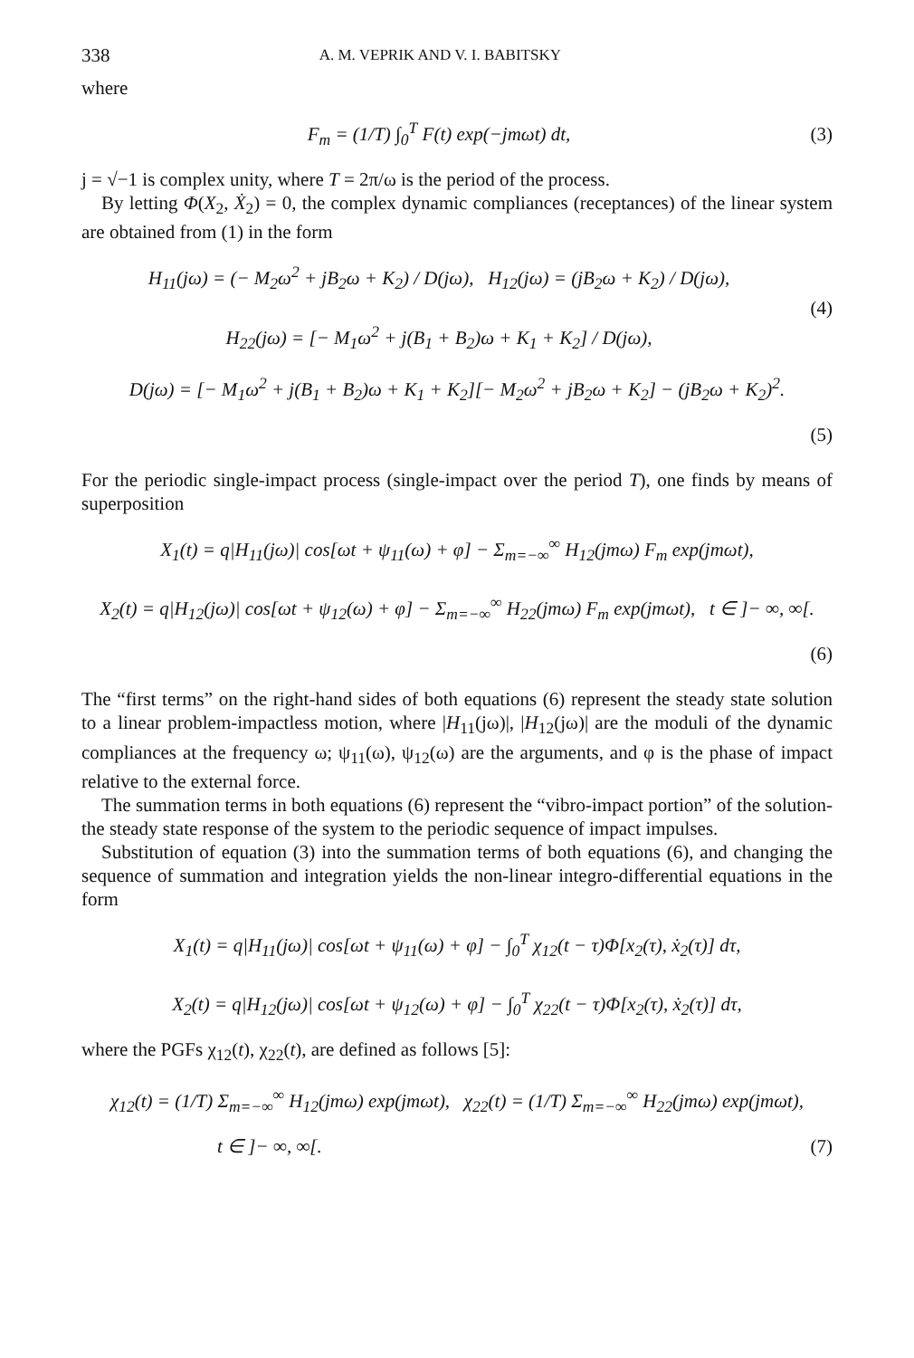338 A. M. VEPRIK AND V. I. BABITSKY
where
F<sub>m</sub> = (1/T) ∫<sub>0</sub><sup>T</sup> F(t) exp(−jmωt) dt,
(3)
j = √−1 is complex unity, where T = 2π/ω is the period of the process.
By letting Φ(X<sub>2</sub>, Ẋ<sub>2</sub>) = 0, the complex dynamic compliances (receptances) of the linear system are obtained from (1) in the form
H<sub>11</sub>(jω) = (− M<sub>2</sub>ω<sup>2</sup> + jB<sub>2</sub>ω + K<sub>2</sub>) / D(jω), H<sub>12</sub>(jω) = (jB<sub>2</sub>ω + K<sub>2</sub>) / D(jω),
H<sub>22</sub>(jω) = [− M<sub>1</sub>ω<sup>2</sup> + j(B<sub>1</sub> + B<sub>2</sub>)ω + K<sub>1</sub> + K<sub>2</sub>] / D(jω),
(4)
D(jω) = [− M<sub>1</sub>ω<sup>2</sup> + j(B<sub>1</sub> + B<sub>2</sub>)ω + K<sub>1</sub> + K<sub>2</sub>][− M<sub>2</sub>ω<sup>2</sup> + jB<sub>2</sub>ω + K<sub>2</sub>] − (jB<sub>2</sub>ω + K<sub>2</sub>)<sup>2</sup>.
(5)
For the periodic single-impact process (single-impact over the period T), one finds by means of superposition
X<sub>1</sub>(t) = q|H<sub>11</sub>(jω)| cos[ωt + ψ<sub>11</sub>(ω) + φ] − Σ<sub>m=−∞</sub><sup>∞</sup> H<sub>12</sub>(jmω) F<sub>m</sub> exp(jmωt),
X<sub>2</sub>(t) = q|H<sub>12</sub>(jω)| cos[ωt + ψ<sub>12</sub>(ω) + φ] − Σ<sub>m=−∞</sub><sup>∞</sup> H<sub>22</sub>(jmω) F<sub>m</sub> exp(jmωt), t ∈ ]− ∞, ∞[.
(6)
The “first terms” on the right-hand sides of both equations (6) represent the steady state solution to a linear problem-impactless motion, where |H<sub>11</sub>(jω)|, |H<sub>12</sub>(jω)| are the moduli of the dynamic compliances at the frequency ω; ψ<sub>11</sub>(ω), ψ<sub>12</sub>(ω) are the arguments, and φ is the phase of impact relative to the external force.
The summation terms in both equations (6) represent the “vibro-impact portion” of the solution-the steady state response of the system to the periodic sequence of impact impulses.
Substitution of equation (3) into the summation terms of both equations (6), and changing the sequence of summation and integration yields the non-linear integro-differential equations in the form
X<sub>1</sub>(t) = q|H<sub>11</sub>(jω)| cos[ωt + ψ<sub>11</sub>(ω) + φ] − ∫<sub>0</sub><sup>T</sup> χ<sub>12</sub>(t − τ)Φ[x<sub>2</sub>(τ), ẋ<sub>2</sub>(τ)] dτ,
X<sub>2</sub>(t) = q|H<sub>12</sub>(jω)| cos[ωt + ψ<sub>12</sub>(ω) + φ] − ∫<sub>0</sub><sup>T</sup> χ<sub>22</sub>(t − τ)Φ[x<sub>2</sub>(τ), ẋ<sub>2</sub>(τ)] dτ,
where the PGFs χ<sub>12</sub>(t), χ<sub>22</sub>(t), are defined as follows [5]:
χ<sub>12</sub>(t) = (1/T) Σ<sub>m=−∞</sub><sup>∞</sup> H<sub>12</sub>(jmω) exp(jmωt), χ<sub>22</sub>(t) = (1/T) Σ<sub>m=−∞</sub><sup>∞</sup> H<sub>22</sub>(jmω) exp(jmωt),
t ∈ ]− ∞, ∞[. (7)